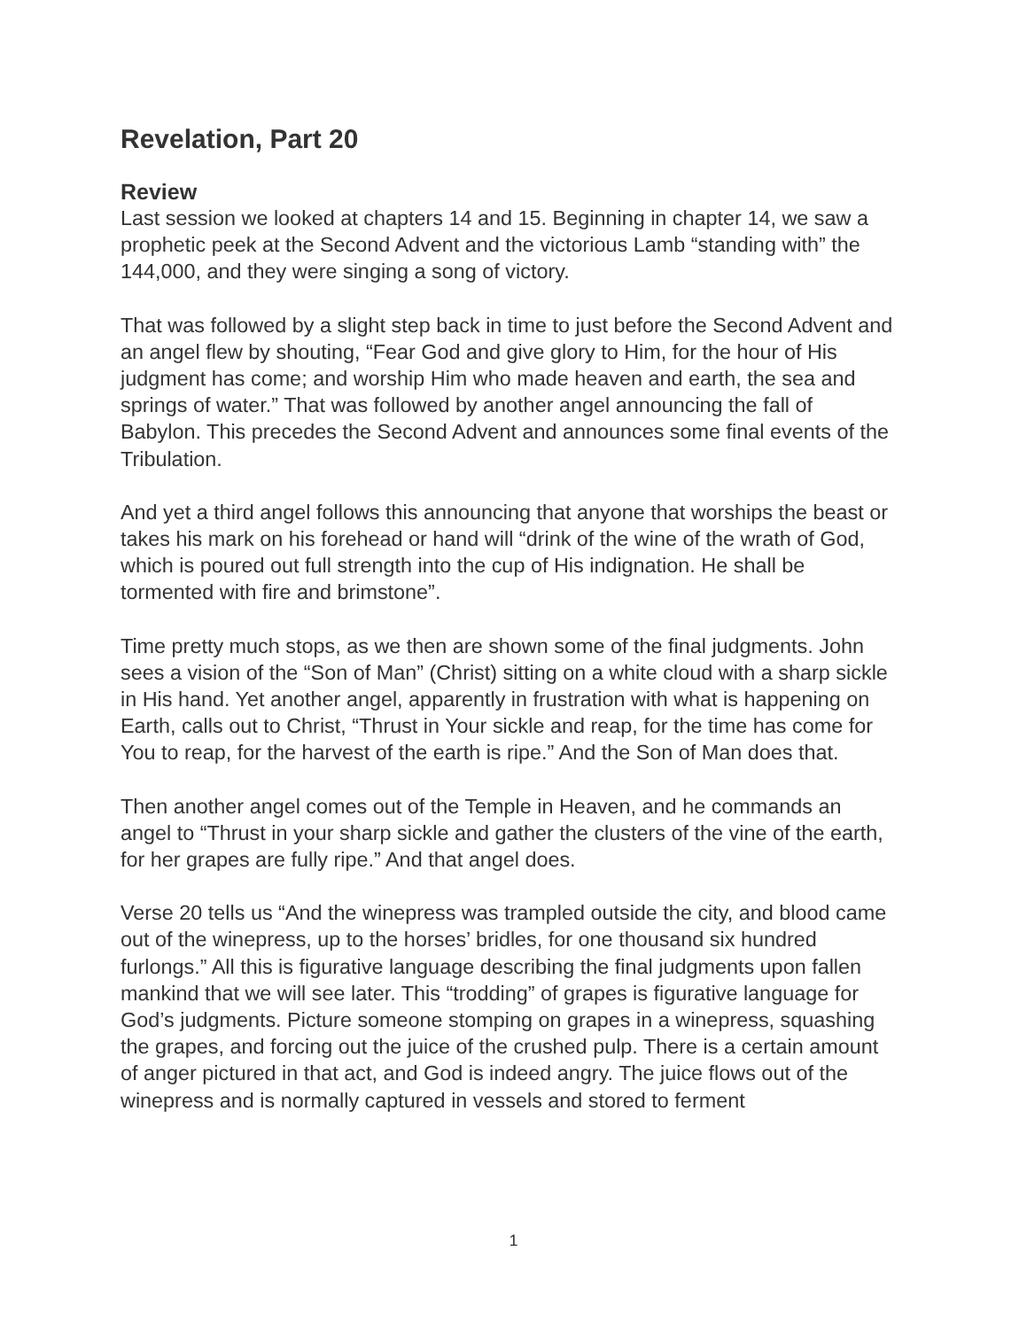Revelation, Part 20
Review
Last session we looked at chapters 14 and 15. Beginning in chapter 14, we saw a prophetic peek at the Second Advent and the victorious Lamb “standing with” the 144,000, and they were singing a song of victory.
That was followed by a slight step back in time to just before the Second Advent and an angel flew by shouting, “Fear God and give glory to Him, for the hour of His judgment has come; and worship Him who made heaven and earth, the sea and springs of water.” That was followed by another angel announcing the fall of Babylon. This precedes the Second Advent and announces some final events of the Tribulation.
And yet a third angel follows this announcing that anyone that worships the beast or takes his mark on his forehead or hand will “drink of the wine of the wrath of God, which is poured out full strength into the cup of His indignation. He shall be tormented with fire and brimstone”.
Time pretty much stops, as we then are shown some of the final judgments. John sees a vision of the “Son of Man” (Christ) sitting on a white cloud with a sharp sickle in His hand. Yet another angel, apparently in frustration with what is happening on Earth, calls out to Christ, “Thrust in Your sickle and reap, for the time has come for You to reap, for the harvest of the earth is ripe.” And the Son of Man does that.
Then another angel comes out of the Temple in Heaven, and he commands an angel to “Thrust in your sharp sickle and gather the clusters of the vine of the earth, for her grapes are fully ripe.” And that angel does.
Verse 20 tells us “And the winepress was trampled outside the city, and blood came out of the winepress, up to the horses’ bridles, for one thousand six hundred furlongs.” All this is figurative language describing the final judgments upon fallen mankind that we will see later. This “trodding” of grapes is figurative language for God’s judgments. Picture someone stomping on grapes in a winepress, squashing the grapes, and forcing out the juice of the crushed pulp. There is a certain amount of anger pictured in that act, and God is indeed angry. The juice flows out of the winepress and is normally captured in vessels and stored to ferment
1